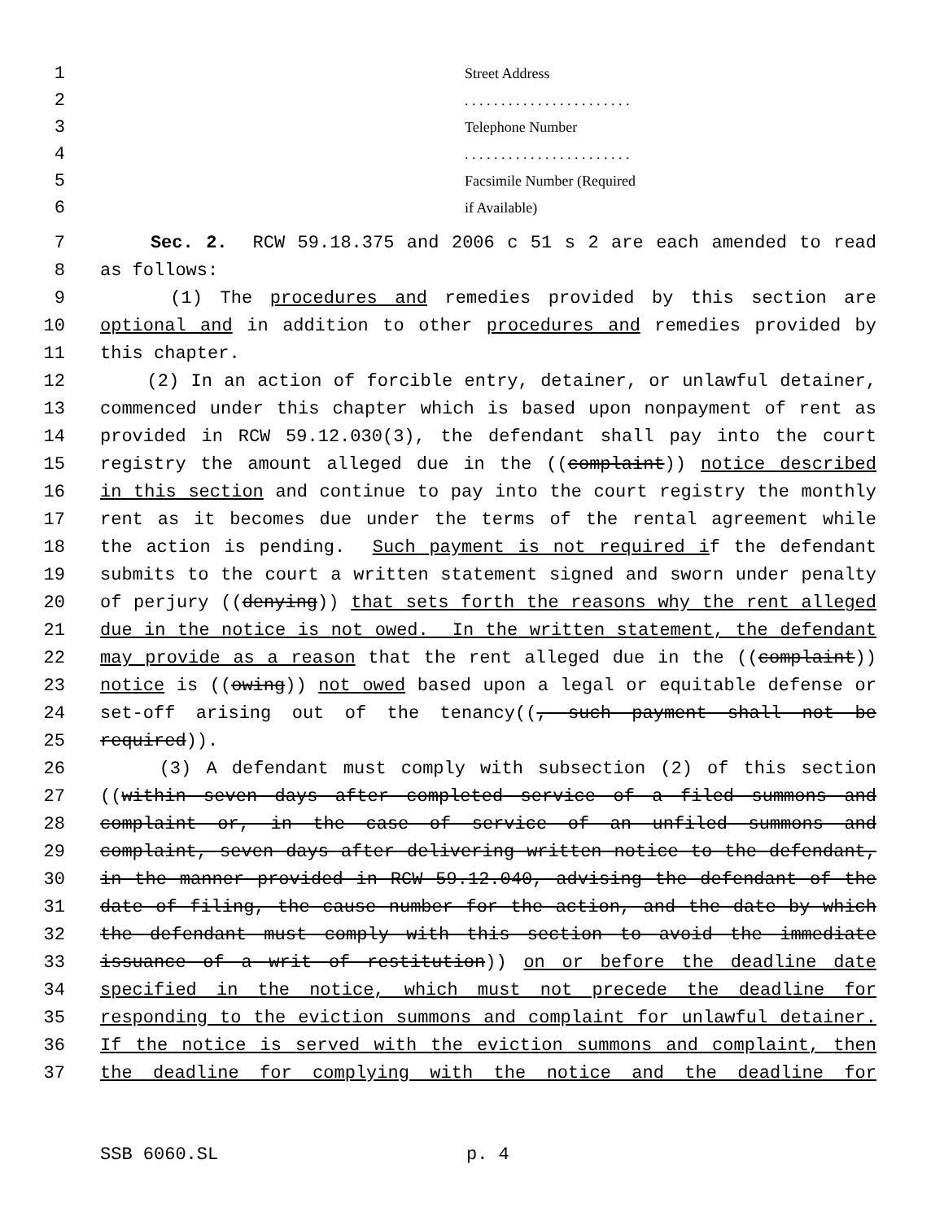1 Street Address
2. . . . . . . . . . . . . . . . . . . . . . .
3 Telephone Number
4. . . . . . . . . . . . . . . . . . . . . . .
5 Facsimile Number (Required
6 if Available)
7 Sec. 2. RCW 59.18.375 and 2006 c 51 s 2 are each amended to read
8 as follows:
9 (1) The procedures and remedies provided by this section are
10 optional and in addition to other procedures and remedies provided by
11 this chapter.
12 (2) In an action of forcible entry, detainer, or unlawful detainer,
13 commenced under this chapter which is based upon nonpayment of rent as
14 provided in RCW 59.12.030(3), the defendant shall pay into the court
15 registry the amount alleged due in the ((complaint)) notice described
16 in this section and continue to pay into the court registry the monthly
17 rent as it becomes due under the terms of the rental agreement while
18 the action is pending. Such payment is not required if the defendant
19 submits to the court a written statement signed and sworn under penalty
20 of perjury ((denying)) that sets forth the reasons why the rent alleged
21 due in the notice is not owed. In the written statement, the defendant
22 may provide as a reason that the rent alleged due in the ((complaint))
23 notice is ((owing)) not owed based upon a legal or equitable defense or
24 set-off arising out of the tenancy((, such payment shall not be
25 required)).
26 (3) A defendant must comply with subsection (2) of this section
27 ((within seven days after completed service of a filed summons and
28 complaint or, in the case of service of an unfiled summons and
29 complaint, seven days after delivering written notice to the defendant,
30 in the manner provided in RCW 59.12.040, advising the defendant of the
31 date of filing, the cause number for the action, and the date by which
32 the defendant must comply with this section to avoid the immediate
33 issuance of a writ of restitution)) on or before the deadline date
34 specified in the notice, which must not precede the deadline for
35 responding to the eviction summons and complaint for unlawful detainer.
36 If the notice is served with the eviction summons and complaint, then
37 the deadline for complying with the notice and the deadline for
SSB 6060.SL p. 4